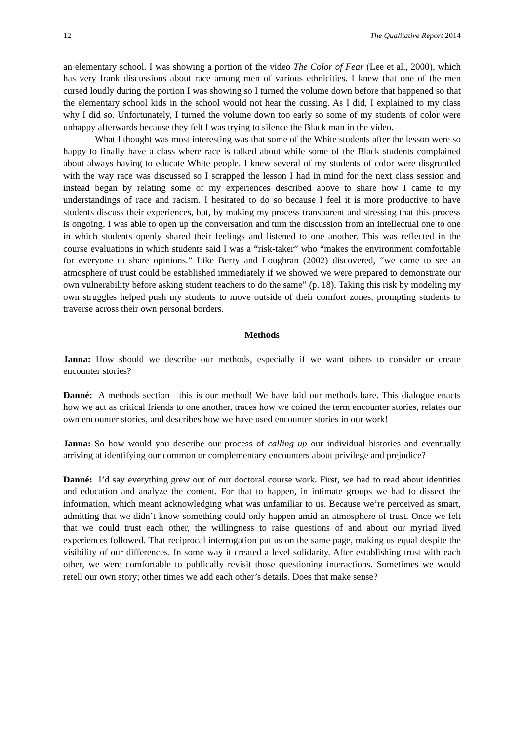12 The Qualitative Report 2014
an elementary school. I was showing a portion of the video The Color of Fear (Lee et al., 2000), which has very frank discussions about race among men of various ethnicities. I knew that one of the men cursed loudly during the portion I was showing so I turned the volume down before that happened so that the elementary school kids in the school would not hear the cussing. As I did, I explained to my class why I did so. Unfortunately, I turned the volume down too early so some of my students of color were unhappy afterwards because they felt I was trying to silence the Black man in the video.
What I thought was most interesting was that some of the White students after the lesson were so happy to finally have a class where race is talked about while some of the Black students complained about always having to educate White people. I knew several of my students of color were disgruntled with the way race was discussed so I scrapped the lesson I had in mind for the next class session and instead began by relating some of my experiences described above to share how I came to my understandings of race and racism. I hesitated to do so because I feel it is more productive to have students discuss their experiences, but, by making my process transparent and stressing that this process is ongoing, I was able to open up the conversation and turn the discussion from an intellectual one to one in which students openly shared their feelings and listened to one another. This was reflected in the course evaluations in which students said I was a “risk-taker” who “makes the environment comfortable for everyone to share opinions.” Like Berry and Loughran (2002) discovered, “we came to see an atmosphere of trust could be established immediately if we showed we were prepared to demonstrate our own vulnerability before asking student teachers to do the same” (p. 18). Taking this risk by modeling my own struggles helped push my students to move outside of their comfort zones, prompting students to traverse across their own personal borders.
Methods
Janna: How should we describe our methods, especially if we want others to consider or create encounter stories?
Danné: A methods section—this is our method! We have laid our methods bare. This dialogue enacts how we act as critical friends to one another, traces how we coined the term encounter stories, relates our own encounter stories, and describes how we have used encounter stories in our work!
Janna: So how would you describe our process of calling up our individual histories and eventually arriving at identifying our common or complementary encounters about privilege and prejudice?
Danné: I’d say everything grew out of our doctoral course work. First, we had to read about identities and education and analyze the content. For that to happen, in intimate groups we had to dissect the information, which meant acknowledging what was unfamiliar to us. Because we’re perceived as smart, admitting that we didn’t know something could only happen amid an atmosphere of trust. Once we felt that we could trust each other, the willingness to raise questions of and about our myriad lived experiences followed. That reciprocal interrogation put us on the same page, making us equal despite the visibility of our differences. In some way it created a level solidarity. After establishing trust with each other, we were comfortable to publically revisit those questioning interactions. Sometimes we would retell our own story; other times we add each other’s details. Does that make sense?